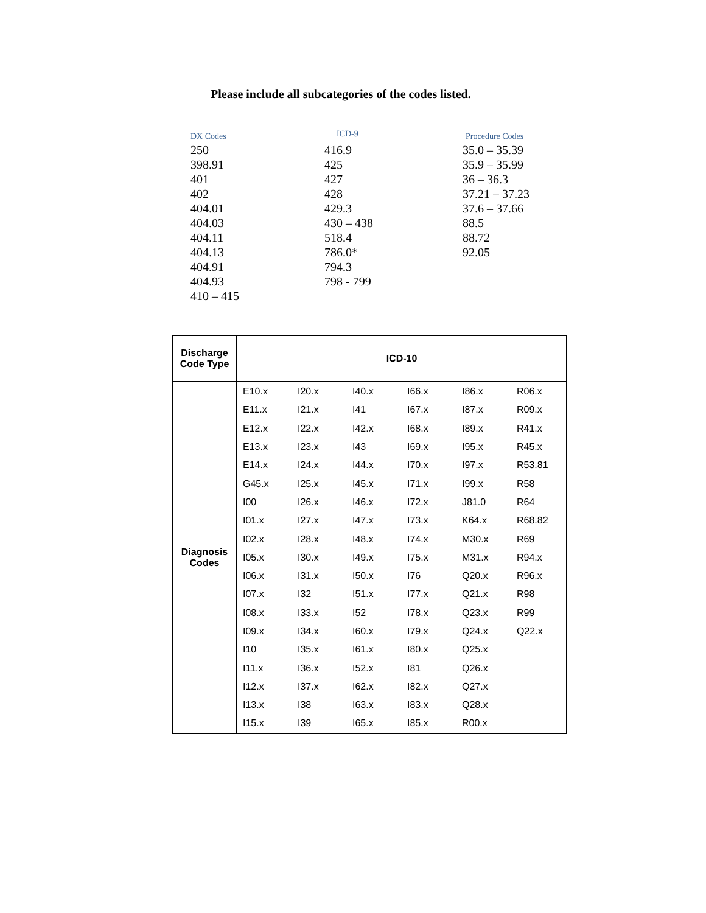Please include all subcategories of the codes listed.
| DX Codes | ICD-9 | Procedure Codes |
| --- | --- | --- |
| 250 398.91 401 402 404.01 404.03 404.11 404.13 404.91 404.93 410 – 415 | 416.9 425 427 428 429.3 430 – 438 518.4 786.0* 794.3 798 - 799 | 35.0 – 35.39 35.9 – 35.99 36 – 36.3 37.21 – 37.23 37.6 – 37.66 88.5 88.72 92.05 |
| Discharge Code Type | ICD-10 | | | | | |
| --- | --- | --- | --- | --- | --- | --- |
| Diagnosis Codes | E10.x | I20.x | I40.x | I66.x | I86.x | R06.x |
| | E11.x | I21.x | I41 | I67.x | I87.x | R09.x |
| | E12.x | I22.x | I42.x | I68.x | I89.x | R41.x |
| | E13.x | I23.x | I43 | I69.x | I95.x | R45.x |
| | E14.x | I24.x | I44.x | I70.x | I97.x | R53.81 |
| | G45.x | I25.x | I45.x | I71.x | I99.x | R58 |
| | I00 | I26.x | I46.x | I72.x | J81.0 | R64 |
| | I01.x | I27.x | I47.x | I73.x | K64.x | R68.82 |
| | I02.x | I28.x | I48.x | I74.x | M30.x | R69 |
| | I05.x | I30.x | I49.x | I75.x | M31.x | R94.x |
| | I06.x | I31.x | I50.x | I76 | Q20.x | R96.x |
| | I07.x | I32 | I51.x | I77.x | Q21.x | R98 |
| | I08.x | I33.x | I52 | I78.x | Q23.x | R99 |
| | I09.x | I34.x | I60.x | I79.x | Q24.x | Q22.x |
| | I10 | I35.x | I61.x | I80.x | Q25.x | |
| | I11.x | I36.x | I52.x | I81 | Q26.x | |
| | I12.x | I37.x | I62.x | I82.x | Q27.x | |
| | I13.x | I38 | I63.x | I83.x | Q28.x | |
| | I15.x | I39 | I65.x | I85.x | R00.x | |